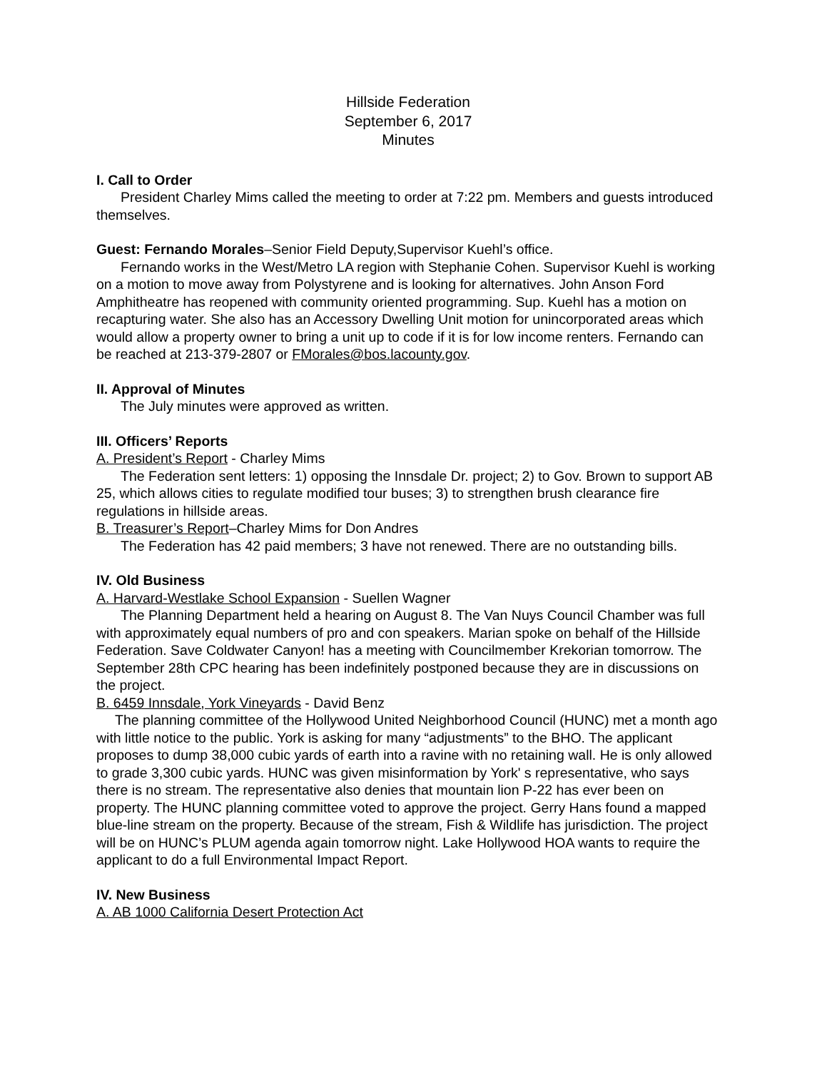Hillside Federation
September 6, 2017
Minutes
I. Call to Order
President Charley Mims called the meeting to order at 7:22 pm. Members and guests introduced themselves.
Guest: Fernando Morales–Senior Field Deputy,Supervisor Kuehl’s office.
Fernando works in the West/Metro LA region with Stephanie Cohen. Supervisor Kuehl is working on a motion to move away from Polystyrene and is looking for alternatives. John Anson Ford Amphitheatre has reopened with community oriented programming. Sup. Kuehl has a motion on recapturing water. She also has an Accessory Dwelling Unit motion for unincorporated areas which would allow a property owner to bring a unit up to code if it is for low income renters. Fernando can be reached at 213-379-2807 or FMorales@bos.lacounty.gov.
II. Approval of Minutes
The July minutes were approved as written.
III. Officers’ Reports
A. President’s Report - Charley Mims
The Federation sent letters: 1) opposing the Innsdale Dr. project; 2) to Gov. Brown to support AB 25, which allows cities to regulate modified tour buses; 3) to strengthen brush clearance fire regulations in hillside areas.
B. Treasurer’s Report–Charley Mims for Don Andres
The Federation has 42 paid members; 3 have not renewed. There are no outstanding bills.
IV. Old Business
A. Harvard-Westlake School Expansion - Suellen Wagner
The Planning Department held a hearing on August 8. The Van Nuys Council Chamber was full with approximately equal numbers of pro and con speakers. Marian spoke on behalf of the Hillside Federation. Save Coldwater Canyon! has a meeting with Councilmember Krekorian tomorrow. The September 28th CPC hearing has been indefinitely postponed because they are in discussions on the project.
B. 6459 Innsdale, York Vineyards - David Benz
The planning committee of the Hollywood United Neighborhood Council (HUNC) met a month ago with little notice to the public. York is asking for many “adjustments” to the BHO. The applicant proposes to dump 38,000 cubic yards of earth into a ravine with no retaining wall. He is only allowed to grade 3,300 cubic yards. HUNC was given misinformation by York' s representative, who says there is no stream. The representative also denies that mountain lion P-22 has ever been on property. The HUNC planning committee voted to approve the project. Gerry Hans found a mapped blue-line stream on the property. Because of the stream, Fish & Wildlife has jurisdiction. The project will be on HUNC’s PLUM agenda again tomorrow night. Lake Hollywood HOA wants to require the applicant to do a full Environmental Impact Report.
IV. New Business
A. AB 1000 California Desert Protection Act